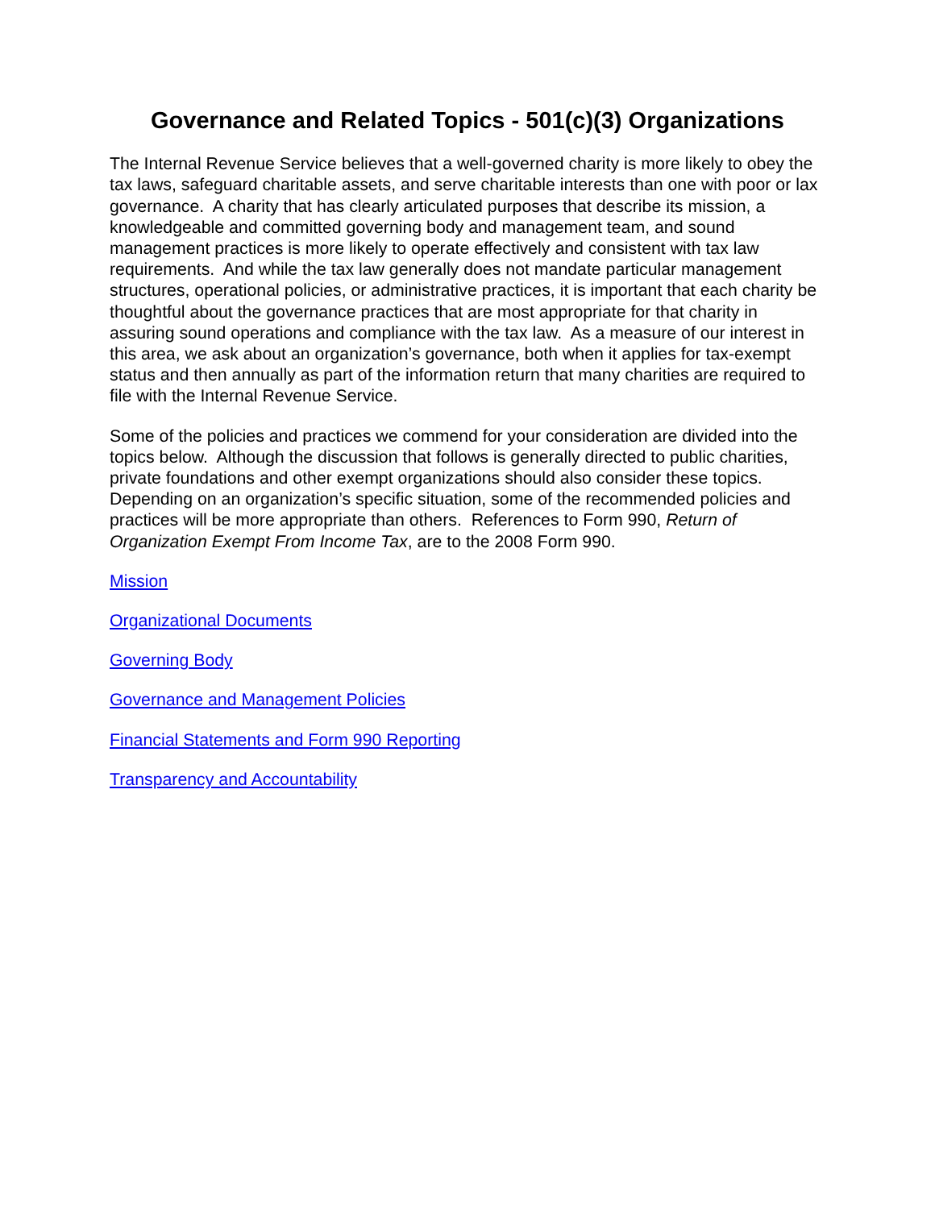Governance and Related Topics - 501(c)(3) Organizations
The Internal Revenue Service believes that a well-governed charity is more likely to obey the tax laws, safeguard charitable assets, and serve charitable interests than one with poor or lax governance. A charity that has clearly articulated purposes that describe its mission, a knowledgeable and committed governing body and management team, and sound management practices is more likely to operate effectively and consistent with tax law requirements. And while the tax law generally does not mandate particular management structures, operational policies, or administrative practices, it is important that each charity be thoughtful about the governance practices that are most appropriate for that charity in assuring sound operations and compliance with the tax law. As a measure of our interest in this area, we ask about an organization’s governance, both when it applies for tax-exempt status and then annually as part of the information return that many charities are required to file with the Internal Revenue Service.
Some of the policies and practices we commend for your consideration are divided into the topics below. Although the discussion that follows is generally directed to public charities, private foundations and other exempt organizations should also consider these topics. Depending on an organization’s specific situation, some of the recommended policies and practices will be more appropriate than others. References to Form 990, Return of Organization Exempt From Income Tax, are to the 2008 Form 990.
Mission
Organizational Documents
Governing Body
Governance and Management Policies
Financial Statements and Form 990 Reporting
Transparency and Accountability